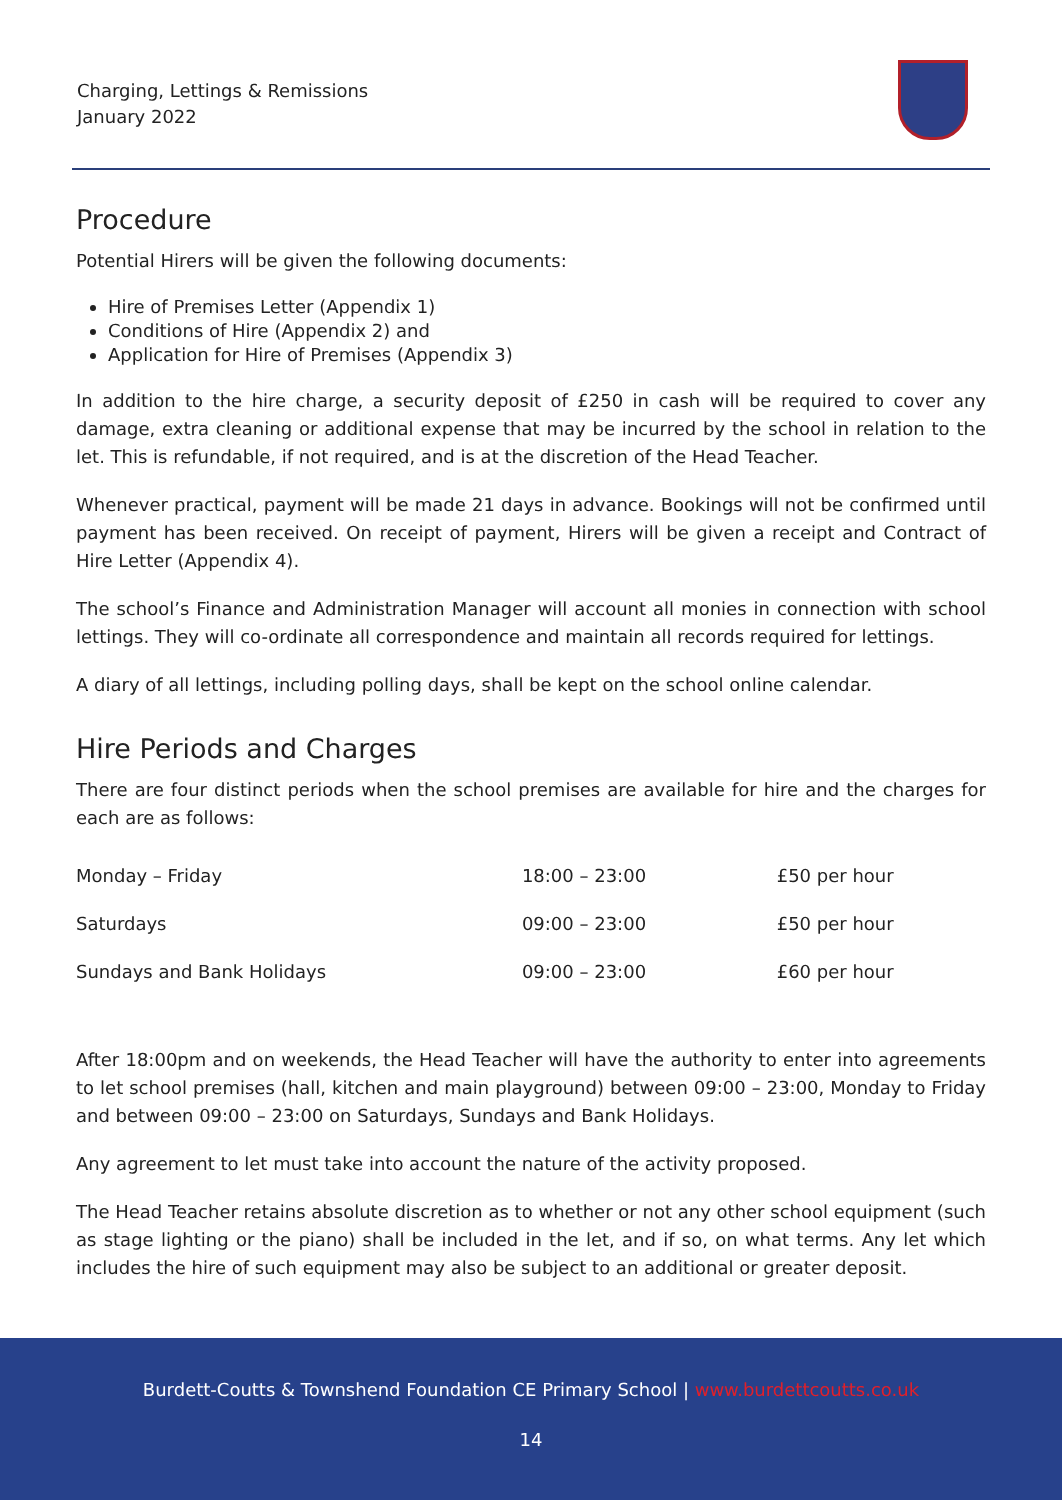Charging, Lettings & Remissions
January 2022
Procedure
Potential Hirers will be given the following documents:
Hire of Premises Letter (Appendix 1)
Conditions of Hire (Appendix 2) and
Application for Hire of Premises (Appendix 3)
In addition to the hire charge, a security deposit of £250 in cash will be required to cover any damage, extra cleaning or additional expense that may be incurred by the school in relation to the let. This is refundable, if not required, and is at the discretion of the Head Teacher.
Whenever practical, payment will be made 21 days in advance. Bookings will not be confirmed until payment has been received. On receipt of payment, Hirers will be given a receipt and Contract of Hire Letter (Appendix 4).
The school’s Finance and Administration Manager will account all monies in connection with school lettings. They will co-ordinate all correspondence and maintain all records required for lettings.
A diary of all lettings, including polling days, shall be kept on the school online calendar.
Hire Periods and Charges
There are four distinct periods when the school premises are available for hire and the charges for each are as follows:
| Monday – Friday | 18:00 – 23:00 | £50 per hour |
| Saturdays | 09:00 – 23:00 | £50 per hour |
| Sundays and Bank Holidays | 09:00 – 23:00 | £60 per hour |
After 18:00pm and on weekends, the Head Teacher will have the authority to enter into agreements to let school premises (hall, kitchen and main playground) between 09:00 – 23:00, Monday to Friday and between 09:00 – 23:00 on Saturdays, Sundays and Bank Holidays.
Any agreement to let must take into account the nature of the activity proposed.
The Head Teacher retains absolute discretion as to whether or not any other school equipment (such as stage lighting or the piano) shall be included in the let, and if so, on what terms. Any let which includes the hire of such equipment may also be subject to an additional or greater deposit.
Burdett-Coutts & Townshend Foundation CE Primary School | www.burdettcoutts.co.uk
14